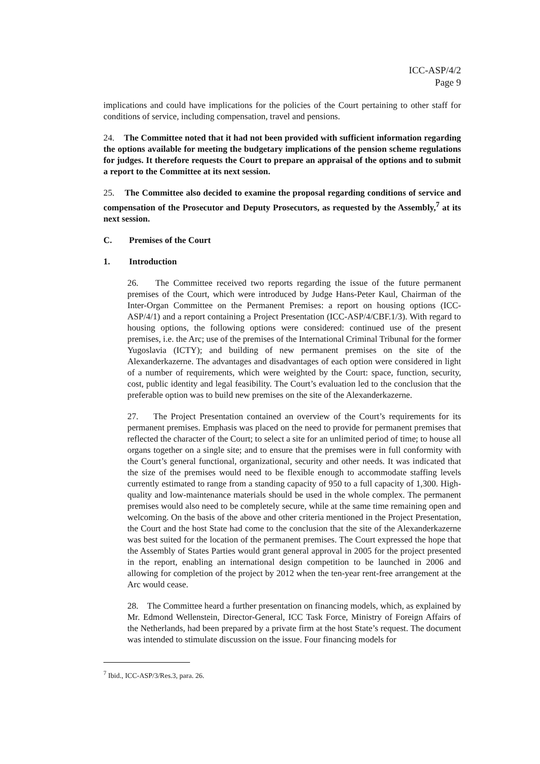ICC-ASP/4/2
Page 9
implications and could have implications for the policies of the Court pertaining to other staff for conditions of service, including compensation, travel and pensions.
24. The Committee noted that it had not been provided with sufficient information regarding the options available for meeting the budgetary implications of the pension scheme regulations for judges. It therefore requests the Court to prepare an appraisal of the options and to submit a report to the Committee at its next session.
25. The Committee also decided to examine the proposal regarding conditions of service and compensation of the Prosecutor and Deputy Prosecutors, as requested by the Assembly,<sup>7</sup> at its next session.
C. Premises of the Court
1. Introduction
26. The Committee received two reports regarding the issue of the future permanent premises of the Court, which were introduced by Judge Hans-Peter Kaul, Chairman of the Inter-Organ Committee on the Permanent Premises: a report on housing options (ICC-ASP/4/1) and a report containing a Project Presentation (ICC-ASP/4/CBF.1/3). With regard to housing options, the following options were considered: continued use of the present premises, i.e. the Arc; use of the premises of the International Criminal Tribunal for the former Yugoslavia (ICTY); and building of new permanent premises on the site of the Alexanderkazerne. The advantages and disadvantages of each option were considered in light of a number of requirements, which were weighted by the Court: space, function, security, cost, public identity and legal feasibility. The Court’s evaluation led to the conclusion that the preferable option was to build new premises on the site of the Alexanderkazerne.
27. The Project Presentation contained an overview of the Court’s requirements for its permanent premises. Emphasis was placed on the need to provide for permanent premises that reflected the character of the Court; to select a site for an unlimited period of time; to house all organs together on a single site; and to ensure that the premises were in full conformity with the Court’s general functional, organizational, security and other needs. It was indicated that the size of the premises would need to be flexible enough to accommodate staffing levels currently estimated to range from a standing capacity of 950 to a full capacity of 1,300. High-quality and low-maintenance materials should be used in the whole complex. The permanent premises would also need to be completely secure, while at the same time remaining open and welcoming. On the basis of the above and other criteria mentioned in the Project Presentation, the Court and the host State had come to the conclusion that the site of the Alexanderkazerne was best suited for the location of the permanent premises. The Court expressed the hope that the Assembly of States Parties would grant general approval in 2005 for the project presented in the report, enabling an international design competition to be launched in 2006 and allowing for completion of the project by 2012 when the ten-year rent-free arrangement at the Arc would cease.
28. The Committee heard a further presentation on financing models, which, as explained by Mr. Edmond Wellenstein, Director-General, ICC Task Force, Ministry of Foreign Affairs of the Netherlands, had been prepared by a private firm at the host State’s request. The document was intended to stimulate discussion on the issue. Four financing models for
<sup>7</sup> Ibid., ICC-ASP/3/Res.3, para. 26.